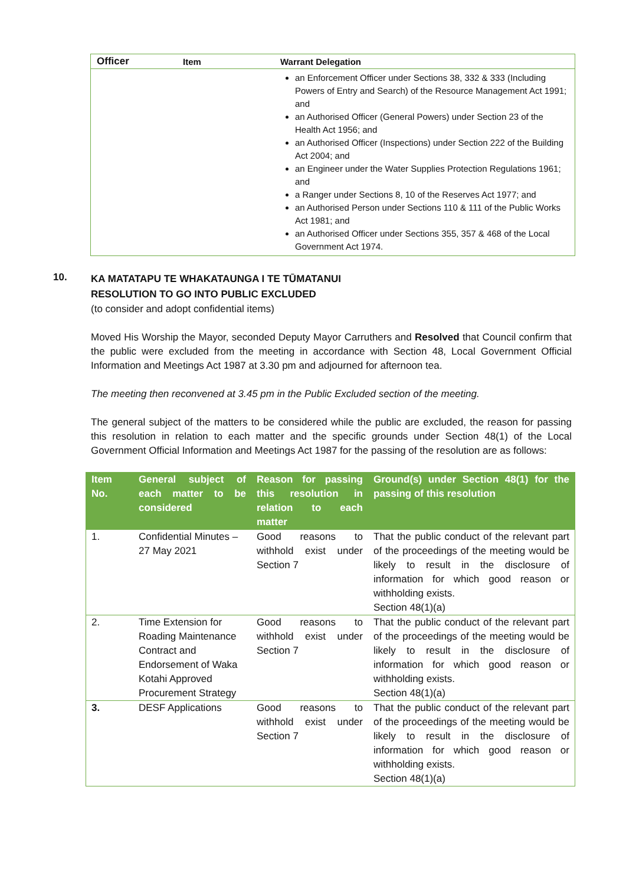| Officer | Item | Warrant Delegation |
| --- | --- | --- |
| | | an Enforcement Officer under Sections 38, 332 & 333 (Including Powers of Entry and Search) of the Resource Management Act 1991; and an Authorised Officer (General Powers) under Section 23 of the Health Act 1956; and an Authorised Officer (Inspections) under Section 222 of the Building Act 2004; and an Engineer under the Water Supplies Protection Regulations 1961; and a Ranger under Sections 8, 10 of the Reserves Act 1977; and an Authorised Person under Sections 110 & 111 of the Public Works Act 1981; and an Authorised Officer under Sections 355, 357 & 468 of the Local Government Act 1974. |
10.
KA MATATAPU TE WHAKATAUNGA I TE TŪMATANUI
RESOLUTION TO GO INTO PUBLIC EXCLUDED
(to consider and adopt confidential items)
Moved His Worship the Mayor, seconded Deputy Mayor Carruthers and Resolved that Council confirm that the public were excluded from the meeting in accordance with Section 48, Local Government Official Information and Meetings Act 1987 at 3.30 pm and adjourned for afternoon tea.
The meeting then reconvened at 3.45 pm in the Public Excluded section of the meeting.
The general subject of the matters to be considered while the public are excluded, the reason for passing this resolution in relation to each matter and the specific grounds under Section 48(1) of the Local Government Official Information and Meetings Act 1987 for the passing of the resolution are as follows:
| Item No. | General subject of each matter to be considered | Reason for passing this resolution in relation to each matter | Ground(s) under Section 48(1) for the passing of this resolution |
| --- | --- | --- | --- |
| 1. | Confidential Minutes – 27 May 2021 | Good reasons to withhold exist under Section 7 | That the public conduct of the relevant part of the proceedings of the meeting would be likely to result in the disclosure of information for which good reason or withholding exists. Section 48(1)(a) |
| 2. | Time Extension for Roading Maintenance Contract and Endorsement of Waka Kotahi Approved Procurement Strategy | Good reasons to withhold exist under Section 7 | That the public conduct of the relevant part of the proceedings of the meeting would be likely to result in the disclosure of information for which good reason or withholding exists. Section 48(1)(a) |
| 3. | DESF Applications | Good reasons to withhold exist under Section 7 | That the public conduct of the relevant part of the proceedings of the meeting would be likely to result in the disclosure of information for which good reason or withholding exists. Section 48(1)(a) |